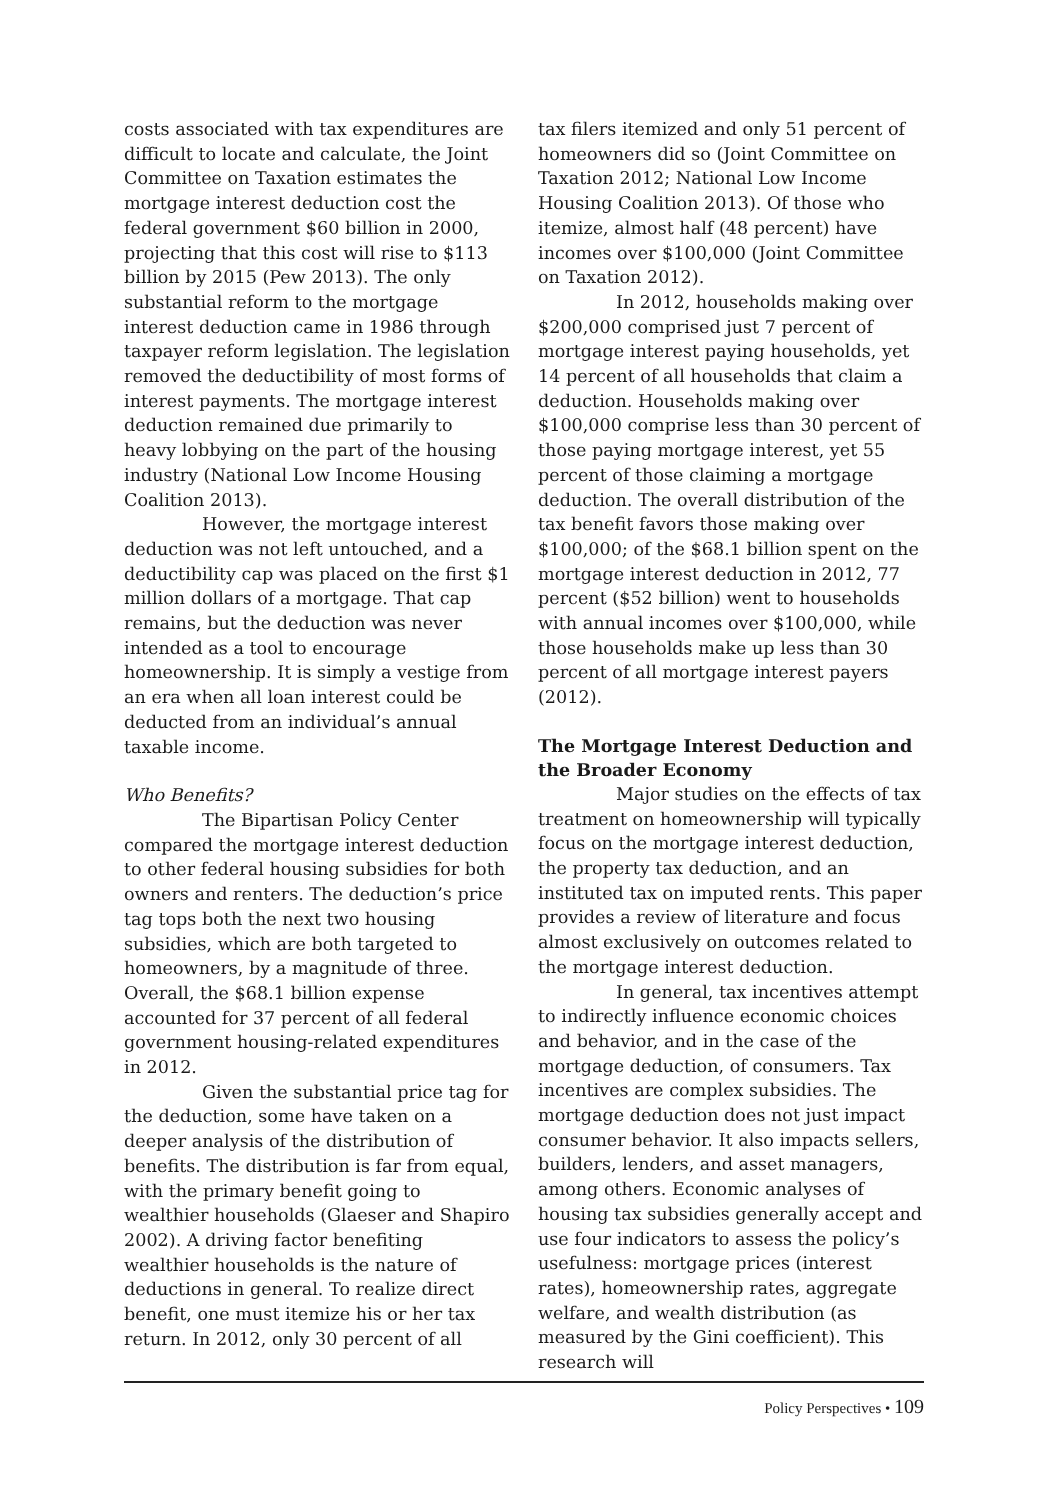costs associated with tax expenditures are difficult to locate and calculate, the Joint Committee on Taxation estimates the mortgage interest deduction cost the federal government $60 billion in 2000, projecting that this cost will rise to $113 billion by 2015 (Pew 2013). The only substantial reform to the mortgage interest deduction came in 1986 through taxpayer reform legislation. The legislation removed the deductibility of most forms of interest payments. The mortgage interest deduction remained due primarily to heavy lobbying on the part of the housing industry (National Low Income Housing Coalition 2013).
However, the mortgage interest deduction was not left untouched, and a deductibility cap was placed on the first $1 million dollars of a mortgage. That cap remains, but the deduction was never intended as a tool to encourage homeownership. It is simply a vestige from an era when all loan interest could be deducted from an individual’s annual taxable income.
Who Benefits?
The Bipartisan Policy Center compared the mortgage interest deduction to other federal housing subsidies for both owners and renters. The deduction’s price tag tops both the next two housing subsidies, which are both targeted to homeowners, by a magnitude of three. Overall, the $68.1 billion expense accounted for 37 percent of all federal government housing-related expenditures in 2012.
Given the substantial price tag for the deduction, some have taken on a deeper analysis of the distribution of benefits. The distribution is far from equal, with the primary benefit going to wealthier households (Glaeser and Shapiro 2002). A driving factor benefiting wealthier households is the nature of deductions in general. To realize direct benefit, one must itemize his or her tax return. In 2012, only 30 percent of all
tax filers itemized and only 51 percent of homeowners did so (Joint Committee on Taxation 2012; National Low Income Housing Coalition 2013). Of those who itemize, almost half (48 percent) have incomes over $100,000 (Joint Committee on Taxation 2012).
In 2012, households making over $200,000 comprised just 7 percent of mortgage interest paying households, yet 14 percent of all households that claim a deduction. Households making over $100,000 comprise less than 30 percent of those paying mortgage interest, yet 55 percent of those claiming a mortgage deduction. The overall distribution of the tax benefit favors those making over $100,000; of the $68.1 billion spent on the mortgage interest deduction in 2012, 77 percent ($52 billion) went to households with annual incomes over $100,000, while those households make up less than 30 percent of all mortgage interest payers (2012).
The Mortgage Interest Deduction and the Broader Economy
Major studies on the effects of tax treatment on homeownership will typically focus on the mortgage interest deduction, the property tax deduction, and an instituted tax on imputed rents. This paper provides a review of literature and focus almost exclusively on outcomes related to the mortgage interest deduction.
In general, tax incentives attempt to indirectly influence economic choices and behavior, and in the case of the mortgage deduction, of consumers. Tax incentives are complex subsidies. The mortgage deduction does not just impact consumer behavior. It also impacts sellers, builders, lenders, and asset managers, among others. Economic analyses of housing tax subsidies generally accept and use four indicators to assess the policy’s usefulness: mortgage prices (interest rates), homeownership rates, aggregate welfare, and wealth distribution (as measured by the Gini coefficient). This research will
Policy Perspectives • 109